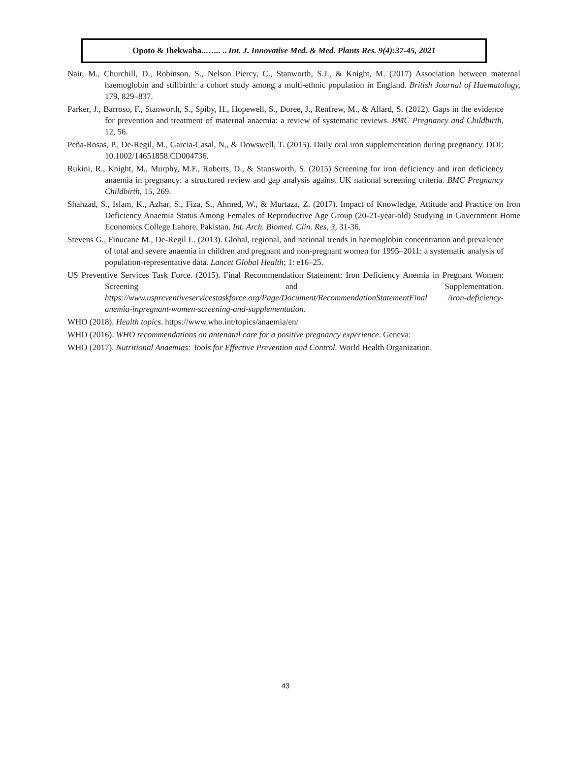Opoto & Ihekwaba..…... .. Int. J. Innovative Med. & Med. Plants Res. 9(4):37-45, 2021
Nair, M., Churchill, D., Robinson, S., Nelson Piercy, C., Stanworth, S.J., & Knight, M. (2017) Association between maternal haemoglobin and stillbirth: a cohort study among a multi-ethnic population in England. British Journal of Haematology, 179, 829–837.
Parker, J., Barroso, F., Stanworth, S., Spiby, H., Hopewell, S., Doree, J., Renfrew, M., & Allard, S. (2012). Gaps in the evidence for prevention and treatment of maternal anaemia: a review of systematic reviews. BMC Pregnancy and Childbirth, 12, 56.
Peña-Rosas, P., De-Regil, M., Garcia-Casal, N., & Dowswell, T. (2015). Daily oral iron supplementation during pregnancy. DOI: 10.1002/14651858.CD004736.
Rukini, R., Knight, M., Murphy, M.F., Roberts, D., & Stansworth, S. (2015) Screening for iron deficiency and iron deficiency anaemia in pregnancy: a structured review and gap analysis against UK national screening criteria. BMC Pregnancy Childbirth, 15, 269.
Shahzad, S., Islam, K., Azhar, S., Fiza, S., Ahmed, W., & Murtaza, Z. (2017). Impact of Knowledge, Attitude and Practice on Iron Deficiency Anaemia Status Among Females of Reproductive Age Group (20-21-year-old) Studying in Government Home Economics College Lahore, Pakistan. Int. Arch. Biomed. Clin. Res, 3, 31-36.
Stevens G., Finucane M., De-Regil L. (2013). Global, regional, and national trends in haemoglobin concentration and prevalence of total and severe anaemia in children and pregnant and non-pregnant women for 1995–2011: a systematic analysis of population-representative data. Lancet Global Health; 1: e16–25.
US Preventive Services Task Force. (2015). Final Recommendation Statement: Iron Deficiency Anemia in Pregnant Women: Screening and Supplementation. https://www.uspreventiveservicestaskforce.org/Page/Document/RecommendationStatementFinal /iron-deficiency-anemia-inpregnant-women-screening-and-supplementation.
WHO (2018). Health topics. https://www.who.int/topics/anaemia/en/
WHO (2016). WHO recommendations on antenatal care for a positive pregnancy experience. Geneva:
WHO (2017). Nutritional Anaemias: Tools for Effective Prevention and Control. World Health Organization.
43